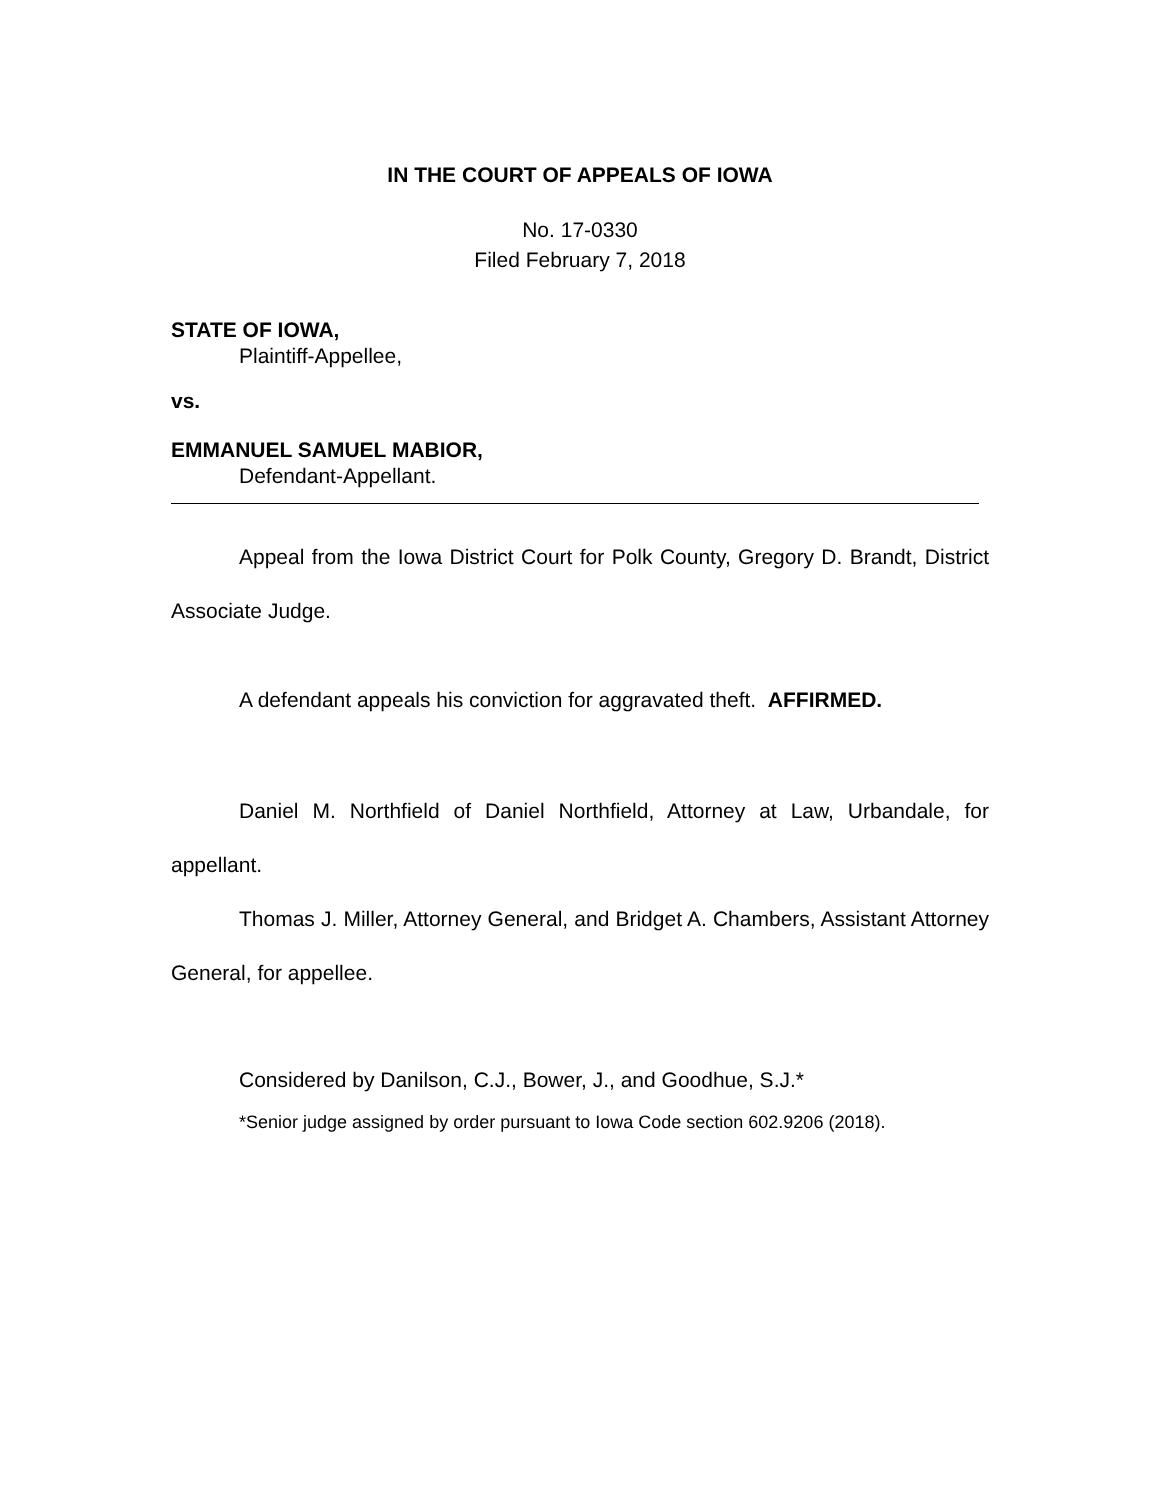IN THE COURT OF APPEALS OF IOWA
No. 17-0330
Filed February 7, 2018
STATE OF IOWA,
Plaintiff-Appellee,
vs.
EMMANUEL SAMUEL MABIOR,
Defendant-Appellant.
Appeal from the Iowa District Court for Polk County, Gregory D. Brandt, District Associate Judge.
A defendant appeals his conviction for aggravated theft. AFFIRMED.
Daniel M. Northfield of Daniel Northfield, Attorney at Law, Urbandale, for appellant.
Thomas J. Miller, Attorney General, and Bridget A. Chambers, Assistant Attorney General, for appellee.
Considered by Danilson, C.J., Bower, J., and Goodhue, S.J.*
*Senior judge assigned by order pursuant to Iowa Code section 602.9206 (2018).